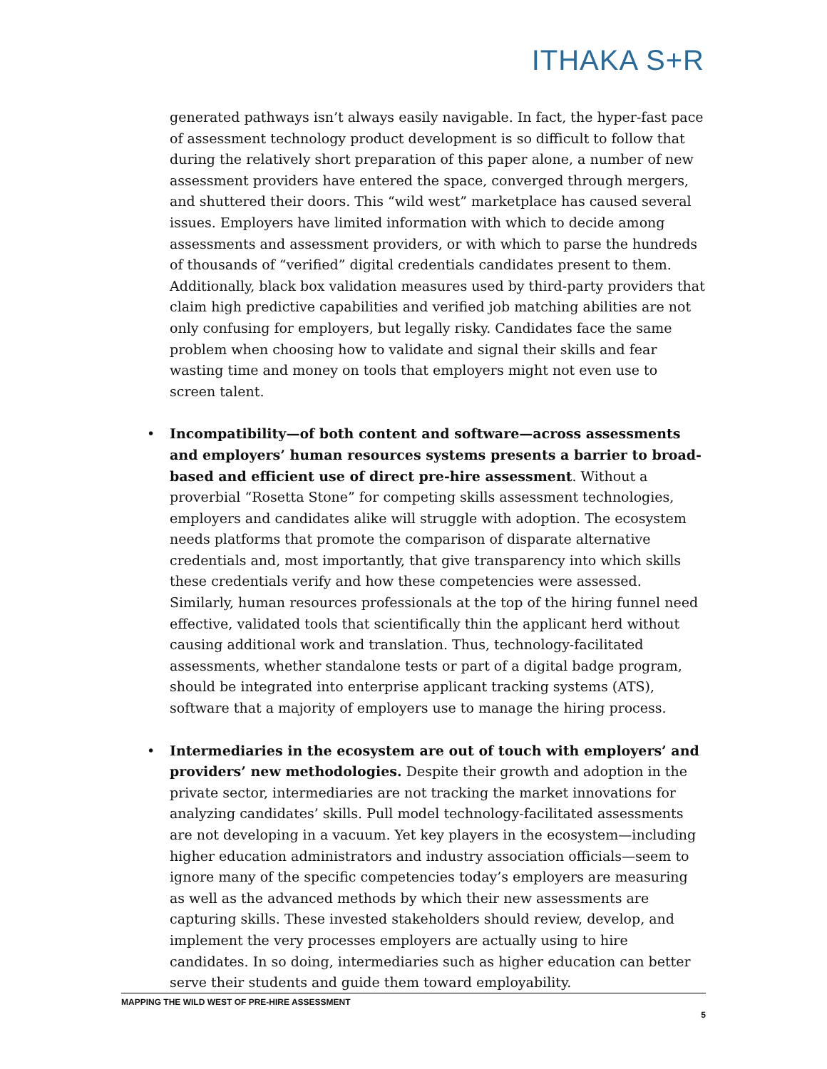ITHAKA S+R
generated pathways isn’t always easily navigable. In fact, the hyper-fast pace of assessment technology product development is so difficult to follow that during the relatively short preparation of this paper alone, a number of new assessment providers have entered the space, converged through mergers, and shuttered their doors. This “wild west” marketplace has caused several issues. Employers have limited information with which to decide among assessments and assessment providers, or with which to parse the hundreds of thousands of “verified” digital credentials candidates present to them. Additionally, black box validation measures used by third-party providers that claim high predictive capabilities and verified job matching abilities are not only confusing for employers, but legally risky. Candidates face the same problem when choosing how to validate and signal their skills and fear wasting time and money on tools that employers might not even use to screen talent.
• Incompatibility—of both content and software—across assessments and employers’ human resources systems presents a barrier to broad-based and efficient use of direct pre-hire assessment. Without a proverbial “Rosetta Stone” for competing skills assessment technologies, employers and candidates alike will struggle with adoption. The ecosystem needs platforms that promote the comparison of disparate alternative credentials and, most importantly, that give transparency into which skills these credentials verify and how these competencies were assessed. Similarly, human resources professionals at the top of the hiring funnel need effective, validated tools that scientifically thin the applicant herd without causing additional work and translation. Thus, technology-facilitated assessments, whether standalone tests or part of a digital badge program, should be integrated into enterprise applicant tracking systems (ATS), software that a majority of employers use to manage the hiring process.
• Intermediaries in the ecosystem are out of touch with employers’ and providers’ new methodologies. Despite their growth and adoption in the private sector, intermediaries are not tracking the market innovations for analyzing candidates’ skills. Pull model technology-facilitated assessments are not developing in a vacuum. Yet key players in the ecosystem—including higher education administrators and industry association officials—seem to ignore many of the specific competencies today’s employers are measuring as well as the advanced methods by which their new assessments are capturing skills. These invested stakeholders should review, develop, and implement the very processes employers are actually using to hire candidates. In so doing, intermediaries such as higher education can better serve their students and guide them toward employability.
MAPPING THE WILD WEST OF PRE-HIRE ASSESSMENT
5